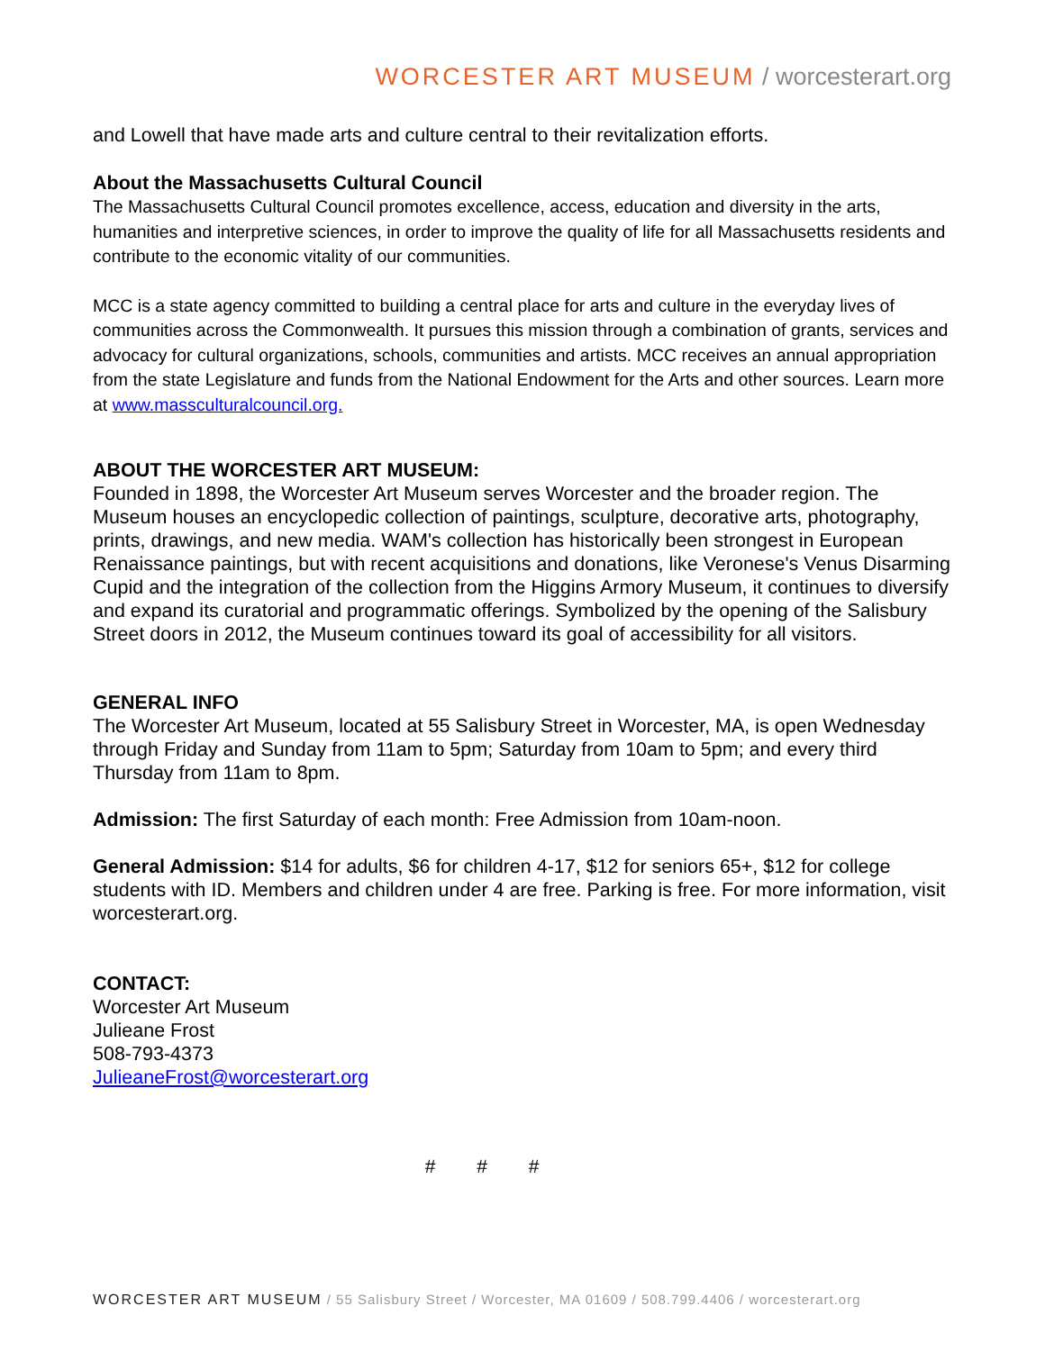WORCESTER ART MUSEUM / worcesterart.org
and Lowell that have made arts and culture central to their revitalization efforts.
About the Massachusetts Cultural Council
The Massachusetts Cultural Council promotes excellence, access, education and diversity in the arts, humanities and interpretive sciences, in order to improve the quality of life for all Massachusetts residents and contribute to the economic vitality of our communities.
MCC is a state agency committed to building a central place for arts and culture in the everyday lives of communities across the Commonwealth. It pursues this mission through a combination of grants, services and advocacy for cultural organizations, schools, communities and artists. MCC receives an annual appropriation from the state Legislature and funds from the National Endowment for the Arts and other sources. Learn more at www.massculturalcouncil.org.
ABOUT THE WORCESTER ART MUSEUM:
Founded in 1898, the Worcester Art Museum serves Worcester and the broader region. The Museum houses an encyclopedic collection of paintings, sculpture, decorative arts, photography, prints, drawings, and new media. WAM's collection has historically been strongest in European Renaissance paintings, but with recent acquisitions and donations, like Veronese's Venus Disarming Cupid and the integration of the collection from the Higgins Armory Museum, it continues to diversify and expand its curatorial and programmatic offerings. Symbolized by the opening of the Salisbury Street doors in 2012, the Museum continues toward its goal of accessibility for all visitors.
GENERAL INFO
The Worcester Art Museum, located at 55 Salisbury Street in Worcester, MA, is open Wednesday through Friday and Sunday from 11am to 5pm; Saturday from 10am to 5pm; and every third Thursday from 11am to 8pm.
Admission: The first Saturday of each month: Free Admission from 10am-noon.
General Admission: $14 for adults, $6 for children 4-17, $12 for seniors 65+, $12 for college students with ID. Members and children under 4 are free. Parking is free. For more information, visit worcesterart.org.
CONTACT:
Worcester Art Museum
Julieane Frost
508-793-4373
JulieaneFrost@worcesterart.org
# # #
WORCESTER ART MUSEUM / 55 Salisbury Street / Worcester, MA 01609 / 508.799.4406 / worcesterart.org